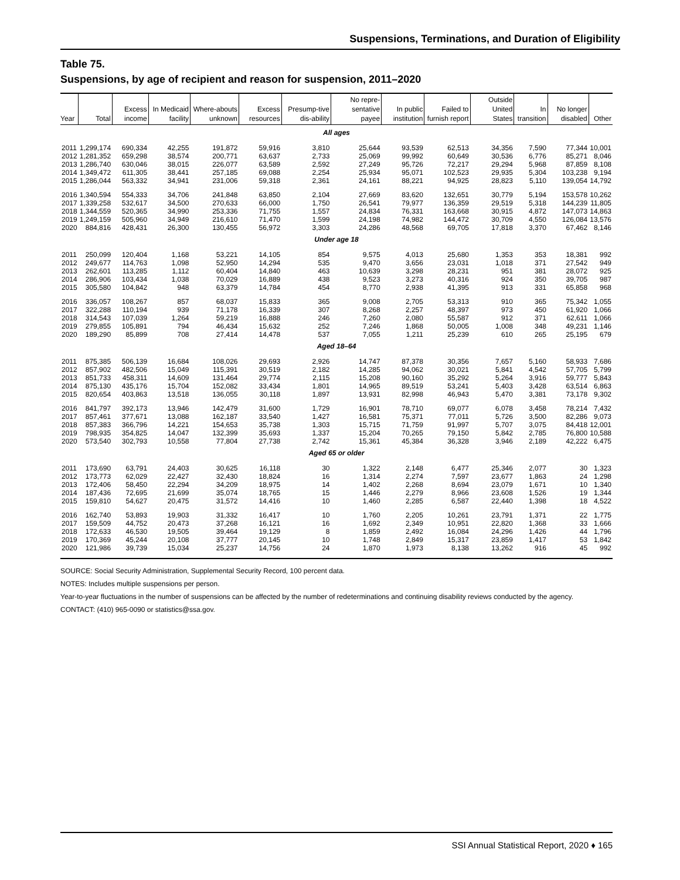Suspensions, Terminations, and Duration of Eligibility
Table 75.
Suspensions, by age of recipient and reason for suspension, 2011–2020
| Year | Total | Excess income | In Medicaid facility | Where-abouts unknown | Excess resources | Presump-tive dis-ability | No repre-sentative payee | In public institution | Failed to furnish report | Outside United States | In transition | No longer disabled | Other |
| --- | --- | --- | --- | --- | --- | --- | --- | --- | --- | --- | --- | --- | --- |
| All ages | | | | | | | | | | | | | |
| 2011 | 1,299,174 | 690,334 | 42,255 | 191,872 | 59,916 | 3,810 | 25,644 | 93,539 | 62,513 | 34,356 | 7,590 | 77,344 | 10,001 |
| 2012 | 1,281,352 | 659,298 | 38,574 | 200,771 | 63,637 | 2,733 | 25,069 | 99,992 | 60,649 | 30,536 | 6,776 | 85,271 | 8,046 |
| 2013 | 1,286,740 | 630,046 | 38,015 | 226,077 | 63,589 | 2,592 | 27,249 | 95,726 | 72,217 | 29,294 | 5,968 | 87,859 | 8,108 |
| 2014 | 1,349,472 | 611,305 | 38,441 | 257,185 | 69,088 | 2,254 | 25,934 | 95,071 | 102,523 | 29,935 | 5,304 | 103,238 | 9,194 |
| 2015 | 1,286,044 | 563,332 | 34,941 | 231,006 | 59,318 | 2,361 | 24,161 | 88,221 | 94,925 | 28,823 | 5,110 | 139,054 | 14,792 |
| 2016 | 1,340,594 | 554,333 | 34,706 | 241,848 | 63,850 | 2,104 | 27,669 | 83,620 | 132,651 | 30,779 | 5,194 | 153,578 | 10,262 |
| 2017 | 1,339,258 | 532,617 | 34,500 | 270,633 | 66,000 | 1,750 | 26,541 | 79,977 | 136,359 | 29,519 | 5,318 | 144,239 | 11,805 |
| 2018 | 1,344,559 | 520,365 | 34,990 | 253,336 | 71,755 | 1,557 | 24,834 | 76,331 | 163,668 | 30,915 | 4,872 | 147,073 | 14,863 |
| 2019 | 1,249,159 | 505,960 | 34,949 | 216,610 | 71,470 | 1,599 | 24,198 | 74,982 | 144,472 | 30,709 | 4,550 | 126,084 | 13,576 |
| 2020 | 884,816 | 428,431 | 26,300 | 130,455 | 56,972 | 3,303 | 24,286 | 48,568 | 69,705 | 17,818 | 3,370 | 67,462 | 8,146 |
| Under age 18 | | | | | | | | | | | | | |
| 2011 | 250,099 | 120,404 | 1,168 | 53,221 | 14,105 | 854 | 9,575 | 4,013 | 25,680 | 1,353 | 353 | 18,381 | 992 |
| 2012 | 249,677 | 114,763 | 1,098 | 52,950 | 14,294 | 535 | 9,470 | 3,656 | 23,031 | 1,018 | 371 | 27,542 | 949 |
| 2013 | 262,601 | 113,285 | 1,112 | 60,404 | 14,840 | 463 | 10,639 | 3,298 | 28,231 | 951 | 381 | 28,072 | 925 |
| 2014 | 286,906 | 103,434 | 1,038 | 70,029 | 16,889 | 438 | 9,523 | 3,273 | 40,316 | 924 | 350 | 39,705 | 987 |
| 2015 | 305,580 | 104,842 | 948 | 63,379 | 14,784 | 454 | 8,770 | 2,938 | 41,395 | 913 | 331 | 65,858 | 968 |
| 2016 | 336,057 | 108,267 | 857 | 68,037 | 15,833 | 365 | 9,008 | 2,705 | 53,313 | 910 | 365 | 75,342 | 1,055 |
| 2017 | 322,288 | 110,194 | 939 | 71,178 | 16,339 | 307 | 8,268 | 2,257 | 48,397 | 973 | 450 | 61,920 | 1,066 |
| 2018 | 314,543 | 107,039 | 1,264 | 59,219 | 16,888 | 246 | 7,260 | 2,080 | 55,587 | 912 | 371 | 62,611 | 1,066 |
| 2019 | 279,855 | 105,891 | 794 | 46,434 | 15,632 | 252 | 7,246 | 1,868 | 50,005 | 1,008 | 348 | 49,231 | 1,146 |
| 2020 | 189,290 | 85,899 | 708 | 27,414 | 14,478 | 537 | 7,055 | 1,211 | 25,239 | 610 | 265 | 25,195 | 679 |
| Aged 18–64 | | | | | | | | | | | | | |
| 2011 | 875,385 | 506,139 | 16,684 | 108,026 | 29,693 | 2,926 | 14,747 | 87,378 | 30,356 | 7,657 | 5,160 | 58,933 | 7,686 |
| 2012 | 857,902 | 482,506 | 15,049 | 115,391 | 30,519 | 2,182 | 14,285 | 94,062 | 30,021 | 5,841 | 4,542 | 57,705 | 5,799 |
| 2013 | 851,733 | 458,311 | 14,609 | 131,464 | 29,774 | 2,115 | 15,208 | 90,160 | 35,292 | 5,264 | 3,916 | 59,777 | 5,843 |
| 2014 | 875,130 | 435,176 | 15,704 | 152,082 | 33,434 | 1,801 | 14,965 | 89,519 | 53,241 | 5,403 | 3,428 | 63,514 | 6,863 |
| 2015 | 820,654 | 403,863 | 13,518 | 136,055 | 30,118 | 1,897 | 13,931 | 82,998 | 46,943 | 5,470 | 3,381 | 73,178 | 9,302 |
| 2016 | 841,797 | 392,173 | 13,946 | 142,479 | 31,600 | 1,729 | 16,901 | 78,710 | 69,077 | 6,078 | 3,458 | 78,214 | 7,432 |
| 2017 | 857,461 | 377,671 | 13,088 | 162,187 | 33,540 | 1,427 | 16,581 | 75,371 | 77,011 | 5,726 | 3,500 | 82,286 | 9,073 |
| 2018 | 857,383 | 366,796 | 14,221 | 154,653 | 35,738 | 1,303 | 15,715 | 71,759 | 91,997 | 5,707 | 3,075 | 84,418 | 12,001 |
| 2019 | 798,935 | 354,825 | 14,047 | 132,399 | 35,693 | 1,337 | 15,204 | 70,265 | 79,150 | 5,842 | 2,785 | 76,800 | 10,588 |
| 2020 | 573,540 | 302,793 | 10,558 | 77,804 | 27,738 | 2,742 | 15,361 | 45,384 | 36,328 | 3,946 | 2,189 | 42,222 | 6,475 |
| Aged 65 or older | | | | | | | | | | | | | |
| 2011 | 173,690 | 63,791 | 24,403 | 30,625 | 16,118 | 30 | 1,322 | 2,148 | 6,477 | 25,346 | 2,077 | 30 | 1,323 |
| 2012 | 173,773 | 62,029 | 22,427 | 32,430 | 18,824 | 16 | 1,314 | 2,274 | 7,597 | 23,677 | 1,863 | 24 | 1,298 |
| 2013 | 172,406 | 58,450 | 22,294 | 34,209 | 18,975 | 14 | 1,402 | 2,268 | 8,694 | 23,079 | 1,671 | 10 | 1,340 |
| 2014 | 187,436 | 72,695 | 21,699 | 35,074 | 18,765 | 15 | 1,446 | 2,279 | 8,966 | 23,608 | 1,526 | 19 | 1,344 |
| 2015 | 159,810 | 54,627 | 20,475 | 31,572 | 14,416 | 10 | 1,460 | 2,285 | 6,587 | 22,440 | 1,398 | 18 | 4,522 |
| 2016 | 162,740 | 53,893 | 19,903 | 31,332 | 16,417 | 10 | 1,760 | 2,205 | 10,261 | 23,791 | 1,371 | 22 | 1,775 |
| 2017 | 159,509 | 44,752 | 20,473 | 37,268 | 16,121 | 16 | 1,692 | 2,349 | 10,951 | 22,820 | 1,368 | 33 | 1,666 |
| 2018 | 172,633 | 46,530 | 19,505 | 39,464 | 19,129 | 8 | 1,859 | 2,492 | 16,084 | 24,296 | 1,426 | 44 | 1,796 |
| 2019 | 170,369 | 45,244 | 20,108 | 37,777 | 20,145 | 10 | 1,748 | 2,849 | 15,317 | 23,859 | 1,417 | 53 | 1,842 |
| 2020 | 121,986 | 39,739 | 15,034 | 25,237 | 14,756 | 24 | 1,870 | 1,973 | 8,138 | 13,262 | 916 | 45 | 992 |
SOURCE: Social Security Administration, Supplemental Security Record, 100 percent data.
NOTES: Includes multiple suspensions per person.
Year-to-year fluctuations in the number of suspensions can be affected by the number of redeterminations and continuing disability reviews conducted by the agency.
CONTACT: (410) 965-0090 or statistics@ssa.gov.
SSI Annual Statistical Report, 2020 ♦ 165